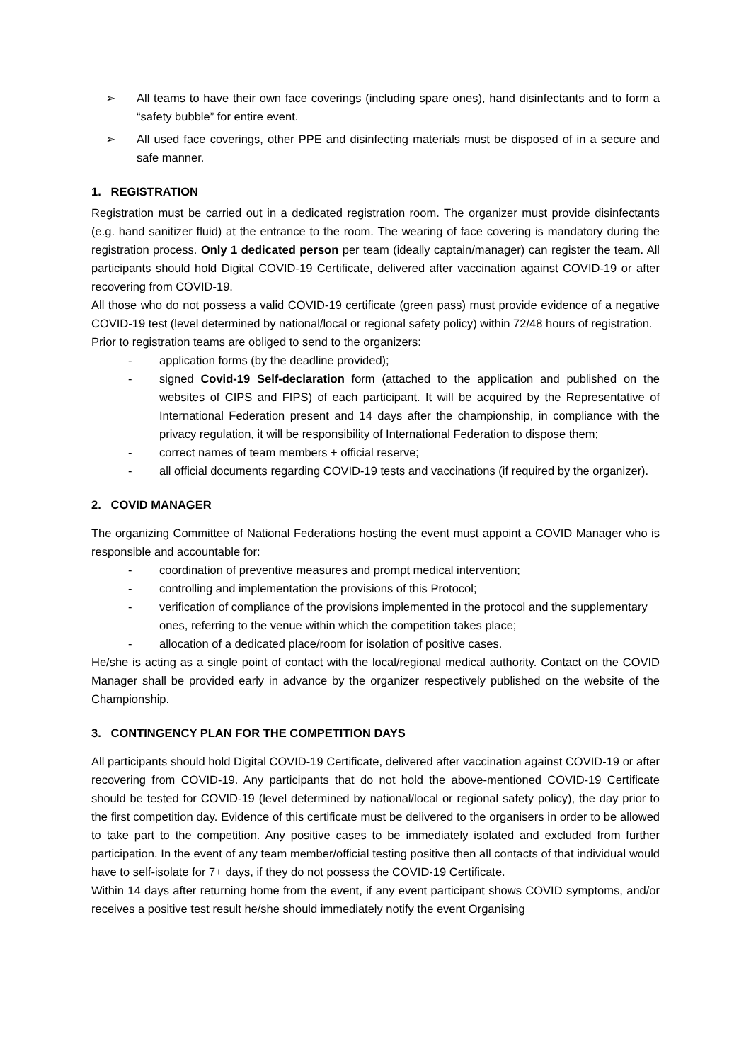➢ All teams to have their own face coverings (including spare ones), hand disinfectants and to form a “safety bubble” for entire event.
➢ All used face coverings, other PPE and disinfecting materials must be disposed of in a secure and safe manner.
1. REGISTRATION
Registration must be carried out in a dedicated registration room. The organizer must provide disinfectants (e.g. hand sanitizer fluid) at the entrance to the room. The wearing of face covering is mandatory during the registration process. Only 1 dedicated person per team (ideally captain/manager) can register the team. All participants should hold Digital COVID-19 Certificate, delivered after vaccination against COVID-19 or after recovering from COVID-19.
All those who do not possess a valid COVID-19 certificate (green pass) must provide evidence of a negative COVID-19 test (level determined by national/local or regional safety policy) within 72/48 hours of registration.
Prior to registration teams are obliged to send to the organizers:
- application forms (by the deadline provided);
- signed Covid-19 Self-declaration form (attached to the application and published on the websites of CIPS and FIPS) of each participant. It will be acquired by the Representative of International Federation present and 14 days after the championship, in compliance with the privacy regulation, it will be responsibility of International Federation to dispose them;
- correct names of team members + official reserve;
- all official documents regarding COVID-19 tests and vaccinations (if required by the organizer).
2. COVID MANAGER
The organizing Committee of National Federations hosting the event must appoint a COVID Manager who is responsible and accountable for:
- coordination of preventive measures and prompt medical intervention;
- controlling and implementation the provisions of this Protocol;
- verification of compliance of the provisions implemented in the protocol and the supplementary ones, referring to the venue within which the competition takes place;
- allocation of a dedicated place/room for isolation of positive cases.
He/she is acting as a single point of contact with the local/regional medical authority. Contact on the COVID Manager shall be provided early in advance by the organizer respectively published on the website of the Championship.
3. CONTINGENCY PLAN FOR THE COMPETITION DAYS
All participants should hold Digital COVID-19 Certificate, delivered after vaccination against COVID-19 or after recovering from COVID-19. Any participants that do not hold the above-mentioned COVID-19 Certificate should be tested for COVID-19 (level determined by national/local or regional safety policy), the day prior to the first competition day. Evidence of this certificate must be delivered to the organisers in order to be allowed to take part to the competition. Any positive cases to be immediately isolated and excluded from further participation. In the event of any team member/official testing positive then all contacts of that individual would have to self-isolate for 7+ days, if they do not possess the COVID-19 Certificate.
Within 14 days after returning home from the event, if any event participant shows COVID symptoms, and/or receives a positive test result he/she should immediately notify the event Organising